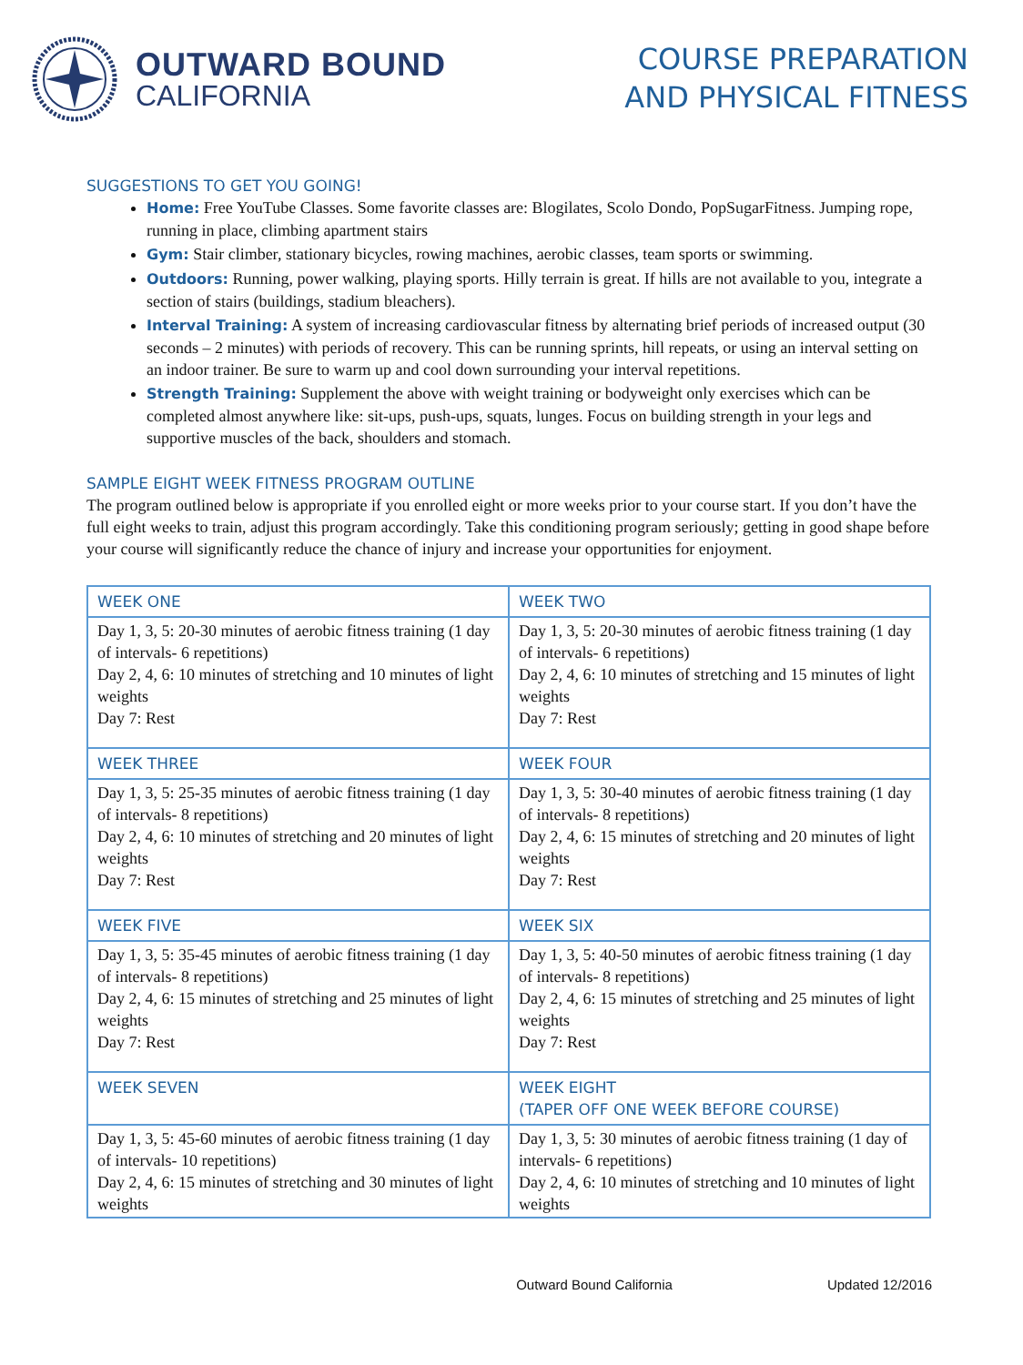OUTWARD BOUND
CALIFORNIA
COURSE PREPARATION
AND PHYSICAL FITNESS
SUGGESTIONS TO GET YOU GOING!
Home: Free YouTube Classes. Some favorite classes are: Blogilates, Scolo Dondo, PopSugarFitness. Jumping rope, running in place, climbing apartment stairs
Gym: Stair climber, stationary bicycles, rowing machines, aerobic classes, team sports or swimming.
Outdoors: Running, power walking, playing sports. Hilly terrain is great. If hills are not available to you, integrate a section of stairs (buildings, stadium bleachers).
Interval Training: A system of increasing cardiovascular fitness by alternating brief periods of increased output (30 seconds – 2 minutes) with periods of recovery. This can be running sprints, hill repeats, or using an interval setting on an indoor trainer. Be sure to warm up and cool down surrounding your interval repetitions.
Strength Training: Supplement the above with weight training or bodyweight only exercises which can be completed almost anywhere like: sit-ups, push-ups, squats, lunges. Focus on building strength in your legs and supportive muscles of the back, shoulders and stomach.
SAMPLE EIGHT WEEK FITNESS PROGRAM OUTLINE
The program outlined below is appropriate if you enrolled eight or more weeks prior to your course start. If you don’t have the full eight weeks to train, adjust this program accordingly. Take this conditioning program seriously; getting in good shape before your course will significantly reduce the chance of injury and increase your opportunities for enjoyment.
| WEEK ONE | WEEK TWO |
| Day 1, 3, 5: 20-30 minutes of aerobic fitness training (1 day of intervals- 6 repetitions) Day 2, 4, 6: 10 minutes of stretching and 10 minutes of light weights Day 7: Rest | Day 1, 3, 5: 20-30 minutes of aerobic fitness training (1 day of intervals- 6 repetitions) Day 2, 4, 6: 10 minutes of stretching and 15 minutes of light weights Day 7: Rest |
| WEEK THREE | WEEK FOUR |
| Day 1, 3, 5: 25-35 minutes of aerobic fitness training (1 day of intervals- 8 repetitions) Day 2, 4, 6: 10 minutes of stretching and 20 minutes of light weights Day 7: Rest | Day 1, 3, 5: 30-40 minutes of aerobic fitness training (1 day of intervals- 8 repetitions) Day 2, 4, 6: 15 minutes of stretching and 20 minutes of light weights Day 7: Rest |
| WEEK FIVE | WEEK SIX |
| Day 1, 3, 5: 35-45 minutes of aerobic fitness training (1 day of intervals- 8 repetitions) Day 2, 4, 6: 15 minutes of stretching and 25 minutes of light weights Day 7: Rest | Day 1, 3, 5: 40-50 minutes of aerobic fitness training (1 day of intervals- 8 repetitions) Day 2, 4, 6: 15 minutes of stretching and 25 minutes of light weights Day 7: Rest |
| WEEK SEVEN | WEEK EIGHT (TAPER OFF ONE WEEK BEFORE COURSE) |
| Day 1, 3, 5: 45-60 minutes of aerobic fitness training (1 day of intervals- 10 repetitions) Day 2, 4, 6: 15 minutes of stretching and 30 minutes of light weights | Day 1, 3, 5: 30 minutes of aerobic fitness training (1 day of intervals- 6 repetitions) Day 2, 4, 6: 10 minutes of stretching and 10 minutes of light weights |
Outward Bound California Updated 12/2016